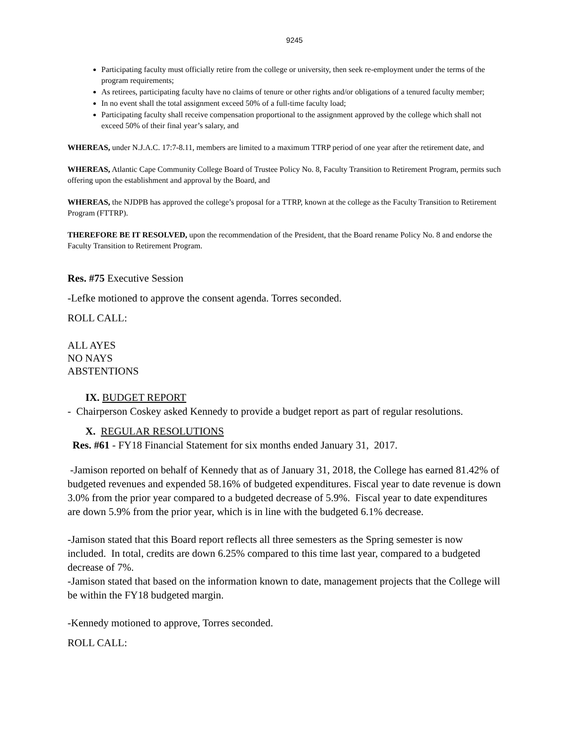9245
Participating faculty must officially retire from the college or university, then seek re-employment under the terms of the program requirements;
As retirees, participating faculty have no claims of tenure or other rights and/or obligations of a tenured faculty member;
In no event shall the total assignment exceed 50% of a full-time faculty load;
Participating faculty shall receive compensation proportional to the assignment approved by the college which shall not exceed 50% of their final year’s salary, and
WHEREAS, under N.J.A.C. 17:7-8.11, members are limited to a maximum TTRP period of one year after the retirement date, and
WHEREAS, Atlantic Cape Community College Board of Trustee Policy No. 8, Faculty Transition to Retirement Program, permits such offering upon the establishment and approval by the Board, and
WHEREAS, the NJDPB has approved the college’s proposal for a TTRP, known at the college as the Faculty Transition to Retirement Program (FTTRP).
THEREFORE BE IT RESOLVED, upon the recommendation of the President, that the Board rename Policy No. 8 and endorse the Faculty Transition to Retirement Program.
Res. #75 Executive Session
-Lefke motioned to approve the consent agenda. Torres seconded.
ROLL CALL:
ALL AYES
NO NAYS
ABSTENTIONS
IX. BUDGET REPORT
- Chairperson Coskey asked Kennedy to provide a budget report as part of regular resolutions.
X. REGULAR RESOLUTIONS
Res. #61 - FY18 Financial Statement for six months ended January 31, 2017.
-Jamison reported on behalf of Kennedy that as of January 31, 2018, the College has earned 81.42% of budgeted revenues and expended 58.16% of budgeted expenditures. Fiscal year to date revenue is down 3.0% from the prior year compared to a budgeted decrease of 5.9%. Fiscal year to date expenditures are down 5.9% from the prior year, which is in line with the budgeted 6.1% decrease.
-Jamison stated that this Board report reflects all three semesters as the Spring semester is now included. In total, credits are down 6.25% compared to this time last year, compared to a budgeted decrease of 7%.
-Jamison stated that based on the information known to date, management projects that the College will be within the FY18 budgeted margin.
-Kennedy motioned to approve, Torres seconded.
ROLL CALL: